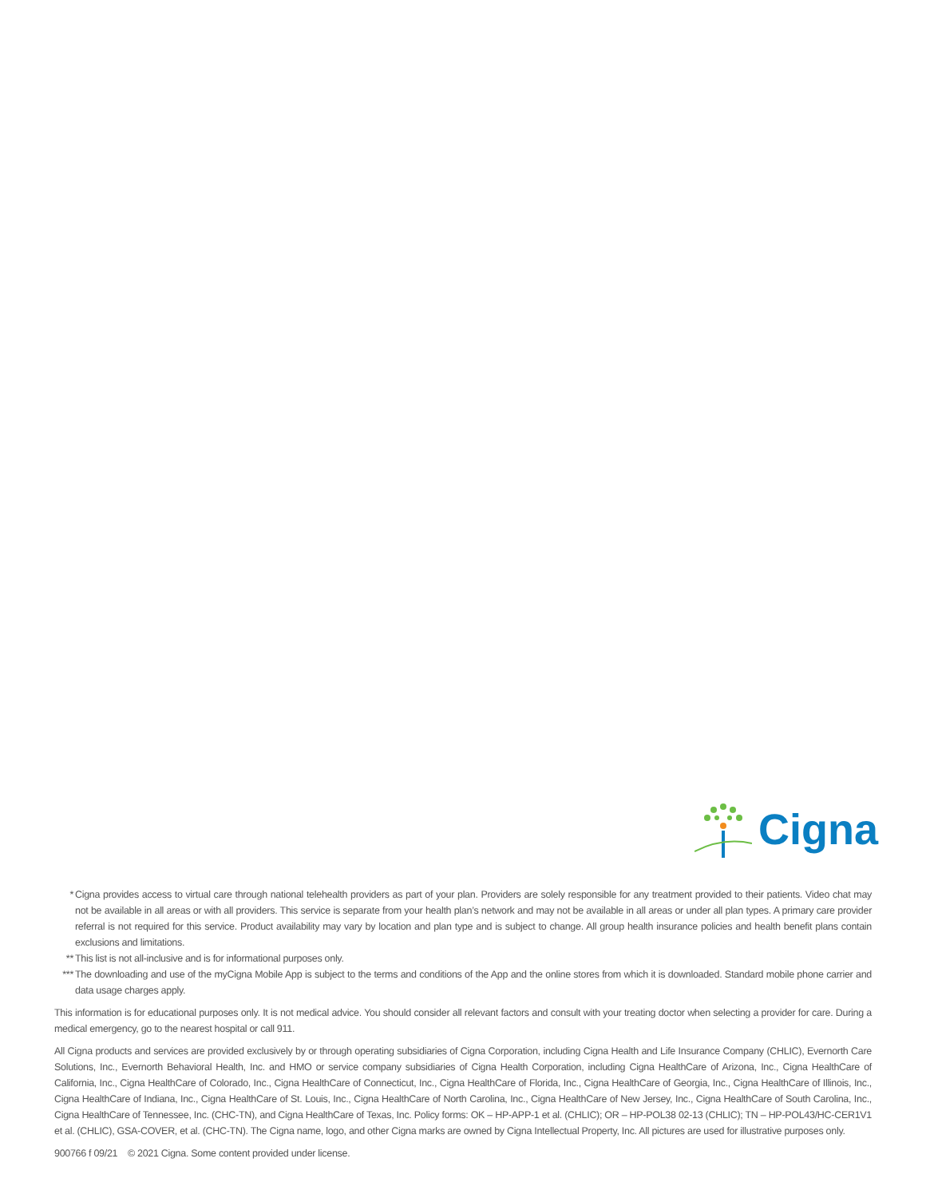Cigna
* Cigna provides access to virtual care through national telehealth providers as part of your plan. Providers are solely responsible for any treatment provided to their patients. Video chat may not be available in all areas or with all providers. This service is separate from your health plan’s network and may not be available in all areas or under all plan types. A primary care provider referral is not required for this service. Product availability may vary by location and plan type and is subject to change. All group health insurance policies and health benefit plans contain exclusions and limitations.
** This list is not all-inclusive and is for informational purposes only.
*** The downloading and use of the myCigna Mobile App is subject to the terms and conditions of the App and the online stores from which it is downloaded. Standard mobile phone carrier and data usage charges apply.
This information is for educational purposes only. It is not medical advice. You should consider all relevant factors and consult with your treating doctor when selecting a provider for care. During a medical emergency, go to the nearest hospital or call 911.
All Cigna products and services are provided exclusively by or through operating subsidiaries of Cigna Corporation, including Cigna Health and Life Insurance Company (CHLIC), Evernorth Care Solutions, Inc., Evernorth Behavioral Health, Inc. and HMO or service company subsidiaries of Cigna Health Corporation, including Cigna HealthCare of Arizona, Inc., Cigna HealthCare of California, Inc., Cigna HealthCare of Colorado, Inc., Cigna HealthCare of Connecticut, Inc., Cigna HealthCare of Florida, Inc., Cigna HealthCare of Georgia, Inc., Cigna HealthCare of Illinois, Inc., Cigna HealthCare of Indiana, Inc., Cigna HealthCare of St. Louis, Inc., Cigna HealthCare of North Carolina, Inc., Cigna HealthCare of New Jersey, Inc., Cigna HealthCare of South Carolina, Inc., Cigna HealthCare of Tennessee, Inc. (CHC-TN), and Cigna HealthCare of Texas, Inc. Policy forms: OK – HP-APP-1 et al. (CHLIC); OR – HP-POL38 02-13 (CHLIC); TN – HP-POL43/HC-CER1V1 et al. (CHLIC), GSA-COVER, et al. (CHC-TN). The Cigna name, logo, and other Cigna marks are owned by Cigna Intellectual Property, Inc. All pictures are used for illustrative purposes only.
900766 f 09/21 © 2021 Cigna. Some content provided under license.